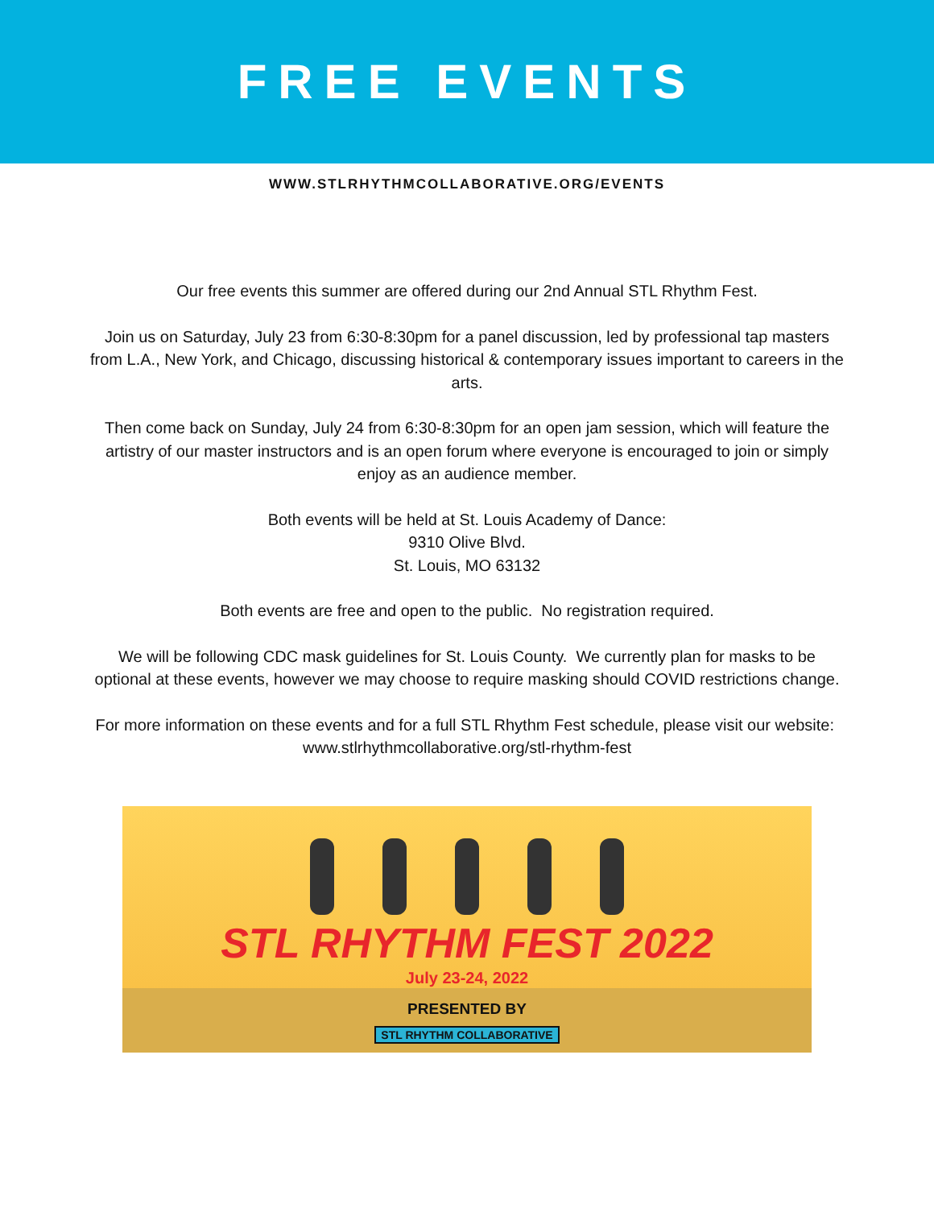FREE EVENTS
WWW.STLRHYTHMCOLLABORATIVE.ORG/EVENTS
Our free events this summer are offered during our 2nd Annual STL Rhythm Fest.
Join us on Saturday, July 23 from 6:30-8:30pm for a panel discussion, led by professional tap masters from L.A., New York, and Chicago, discussing historical & contemporary issues important to careers in the arts.
Then come back on Sunday, July 24 from 6:30-8:30pm for an open jam session, which will feature the artistry of our master instructors and is an open forum where everyone is encouraged to join or simply enjoy as an audience member.
Both events will be held at St. Louis Academy of Dance:
9310 Olive Blvd.
St. Louis, MO 63132
Both events are free and open to the public. No registration required.
We will be following CDC mask guidelines for St. Louis County. We currently plan for masks to be optional at these events, however we may choose to require masking should COVID restrictions change.
For more information on these events and for a full STL Rhythm Fest schedule, please visit our website: www.stlrhythmcollaborative.org/stl-rhythm-fest
STL RHYTHM FEST 2022
July 23-24, 2022
PRESENTED BY
STL RHYTHM COLLABORATIVE